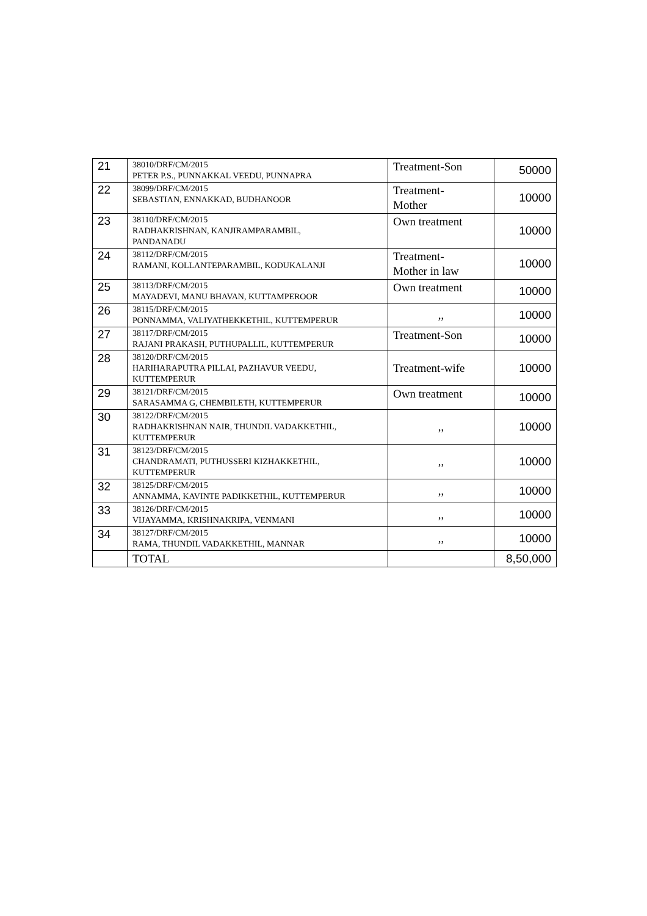| 21 | 38010/DRF/CM/2015 PETER P.S., PUNNAKKAL VEEDU, PUNNAPRA | Treatment-Son | 50000 |
| 22 | 38099/DRF/CM/2015 SEBASTIAN, ENNAKKAD, BUDHANOOR | Treatment- Mother | 10000 |
| 23 | 38110/DRF/CM/2015 RADHAKRISHNAN, KANJIRAMPARAMBIL, PANDANADU | Own treatment | 10000 |
| 24 | 38112/DRF/CM/2015 RAMANI, KOLLANTEPARAMBIL, KODUKALANJI | Treatment- Mother in law | 10000 |
| 25 | 38113/DRF/CM/2015 MAYADEVI, MANU BHAVAN, KUTTAMPEROOR | Own treatment | 10000 |
| 26 | 38115/DRF/CM/2015 PONNAMMA, VALIYATHEKKETHIL, KUTTEMPERUR | ,, | 10000 |
| 27 | 38117/DRF/CM/2015 RAJANI PRAKASH, PUTHUPALLIL, KUTTEMPERUR | Treatment-Son | 10000 |
| 28 | 38120/DRF/CM/2015 HARIHARAPUTRA PILLAI, PAZHAVUR VEEDU, KUTTEMPERUR | Treatment-wife | 10000 |
| 29 | 38121/DRF/CM/2015 SARASAMMA G, CHEMBILETH, KUTTEMPERUR | Own treatment | 10000 |
| 30 | 38122/DRF/CM/2015 RADHAKRISHNAN NAIR, THUNDIL VADAKKETHIL, KUTTEMPERUR | ,, | 10000 |
| 31 | 38123/DRF/CM/2015 CHANDRAMATI, PUTHUSSERI KIZHAKKETHIL, KUTTEMPERUR | ,, | 10000 |
| 32 | 38125/DRF/CM/2015 ANNAMMA, KAVINTE PADIKKETHIL, KUTTEMPERUR | ,, | 10000 |
| 33 | 38126/DRF/CM/2015 VIJAYAMMA, KRISHNAKRIPA, VENMANI | ,, | 10000 |
| 34 | 38127/DRF/CM/2015 RAMA, THUNDIL VADAKKETHIL, MANNAR | ,, | 10000 |
| | TOTAL | | 8,50,000 |